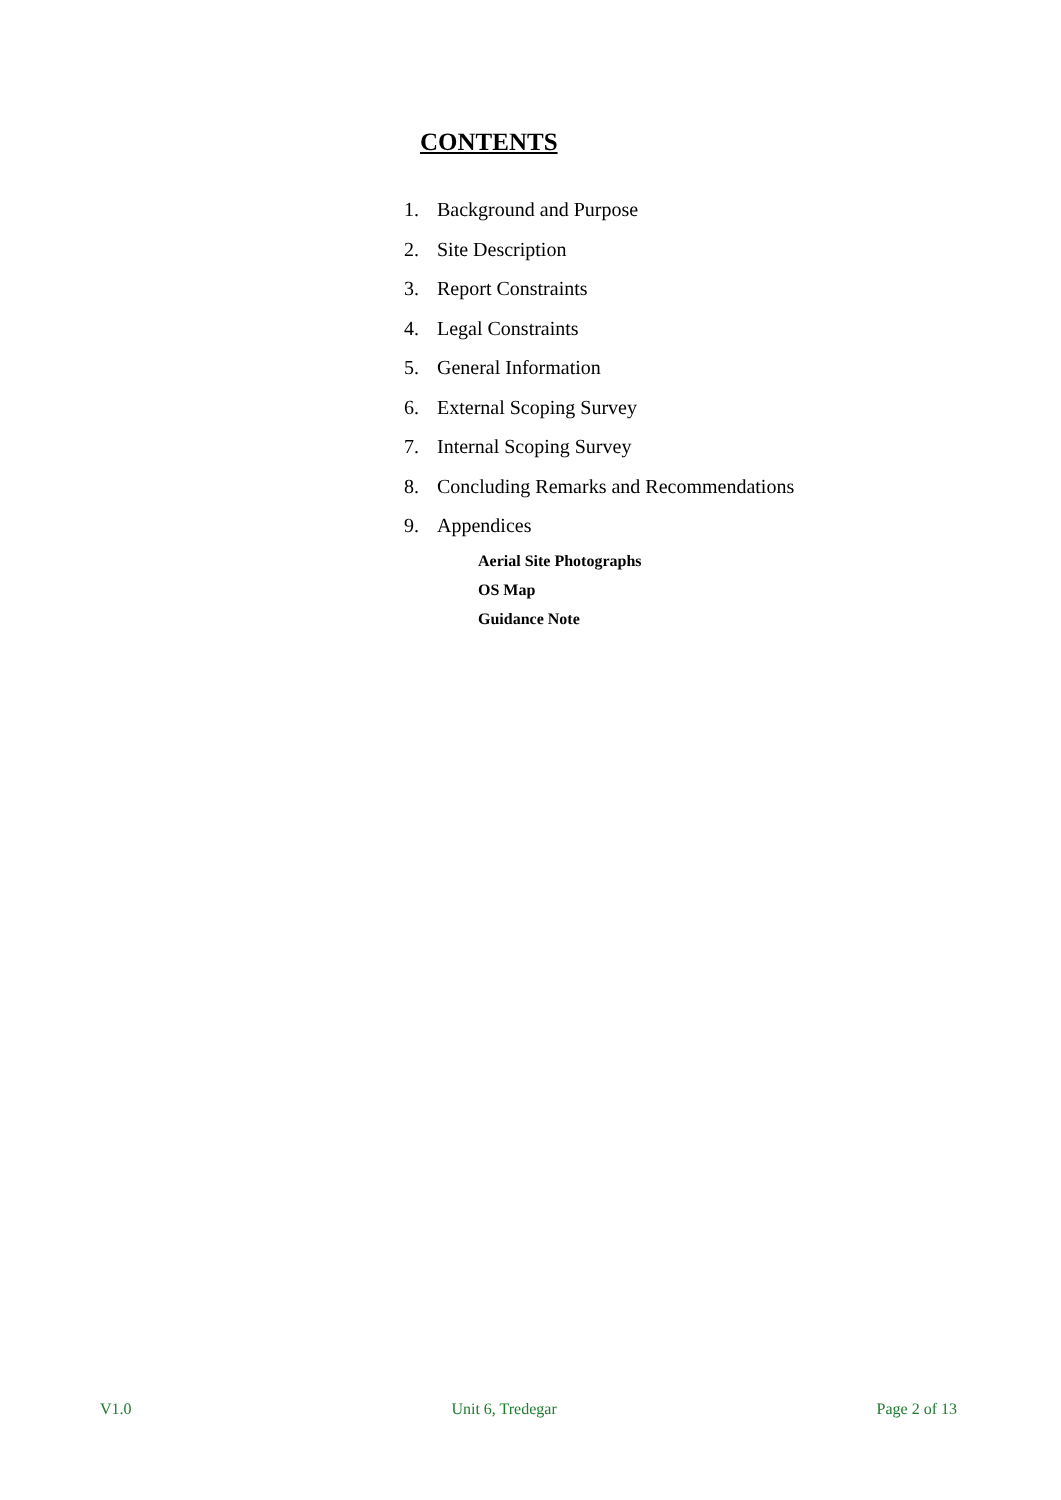CONTENTS
1. Background and Purpose
2. Site Description
3. Report Constraints
4. Legal Constraints
5. General Information
6. External Scoping Survey
7. Internal Scoping Survey
8. Concluding Remarks and Recommendations
9. Appendices
Aerial Site Photographs
OS Map
Guidance Note
V1.0 Unit 6, Tredegar Page 2 of 13